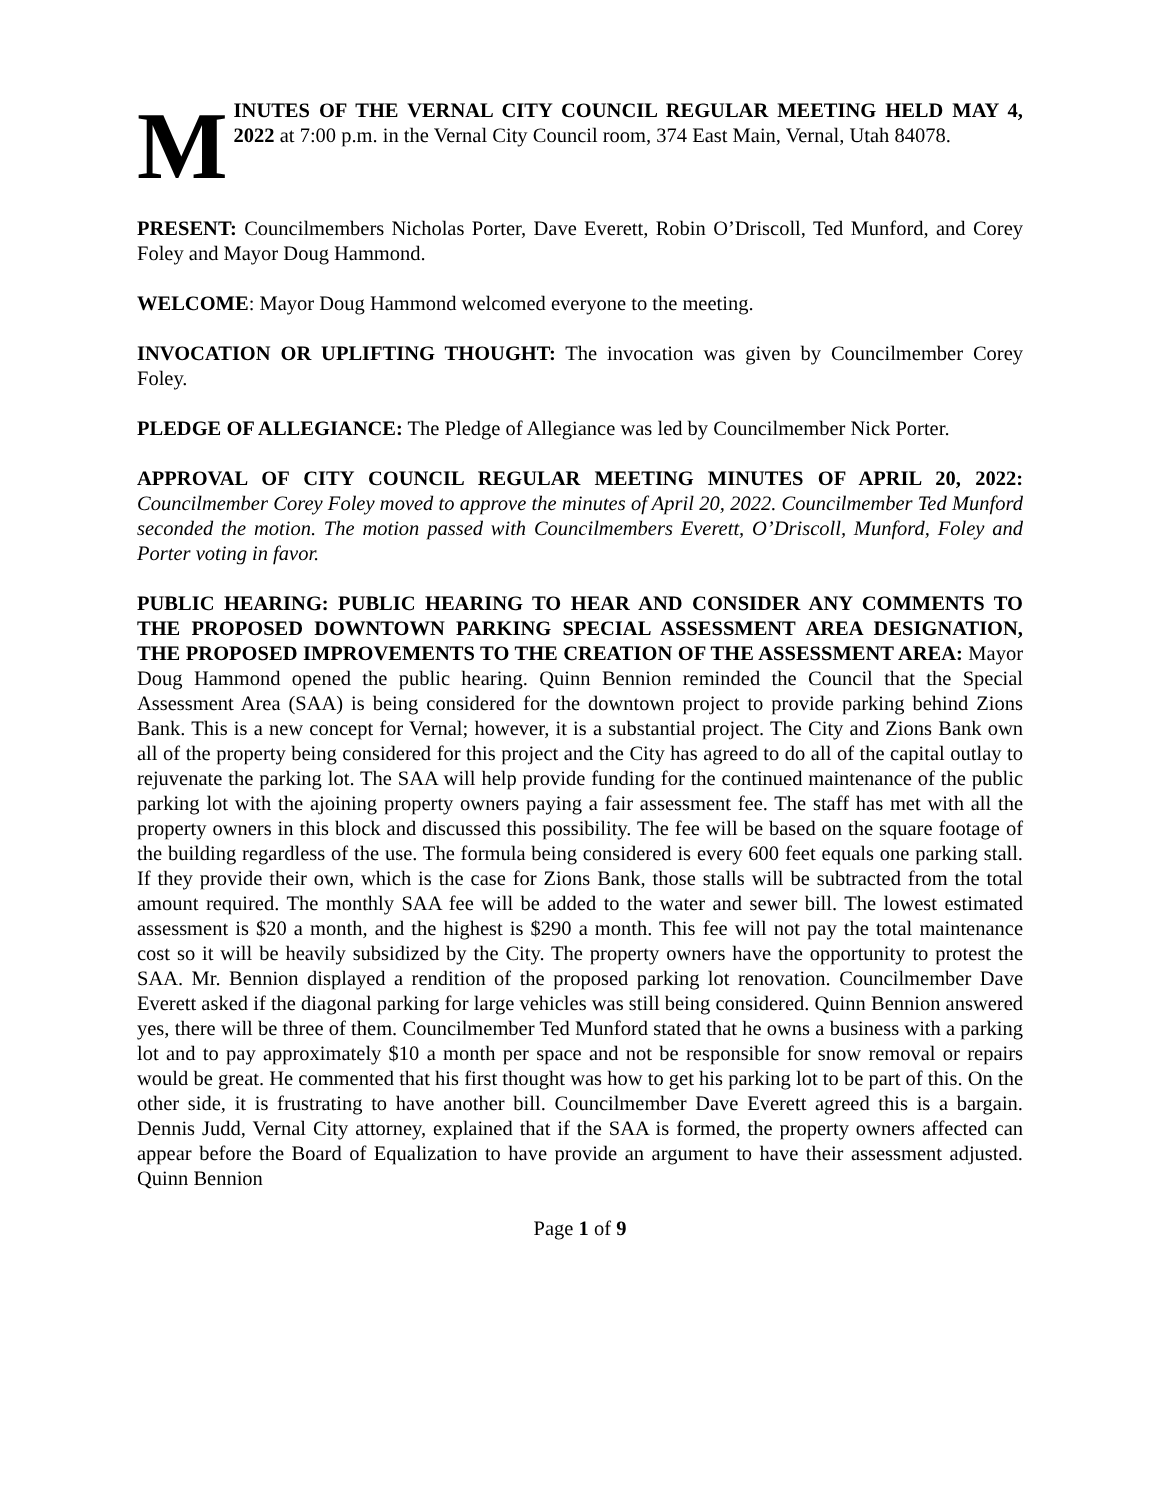M
INUTES OF THE VERNAL CITY COUNCIL REGULAR MEETING HELD MAY 4, 2022 at 7:00 p.m. in the Vernal City Council room, 374 East Main, Vernal, Utah 84078.
PRESENT: Councilmembers Nicholas Porter, Dave Everett, Robin O’Driscoll, Ted Munford, and Corey Foley and Mayor Doug Hammond.
WELCOME: Mayor Doug Hammond welcomed everyone to the meeting.
INVOCATION OR UPLIFTING THOUGHT: The invocation was given by Councilmember Corey Foley.
PLEDGE OF ALLEGIANCE: The Pledge of Allegiance was led by Councilmember Nick Porter.
APPROVAL OF CITY COUNCIL REGULAR MEETING MINUTES OF APRIL 20, 2022: Councilmember Corey Foley moved to approve the minutes of April 20, 2022. Councilmember Ted Munford seconded the motion. The motion passed with Councilmembers Everett, O’Driscoll, Munford, Foley and Porter voting in favor.
PUBLIC HEARING: PUBLIC HEARING TO HEAR AND CONSIDER ANY COMMENTS TO THE PROPOSED DOWNTOWN PARKING SPECIAL ASSESSMENT AREA DESIGNATION, THE PROPOSED IMPROVEMENTS TO THE CREATION OF THE ASSESSMENT AREA: Mayor Doug Hammond opened the public hearing. Quinn Bennion reminded the Council that the Special Assessment Area (SAA) is being considered for the downtown project to provide parking behind Zions Bank. This is a new concept for Vernal; however, it is a substantial project. The City and Zions Bank own all of the property being considered for this project and the City has agreed to do all of the capital outlay to rejuvenate the parking lot. The SAA will help provide funding for the continued maintenance of the public parking lot with the ajoining property owners paying a fair assessment fee. The staff has met with all the property owners in this block and discussed this possibility. The fee will be based on the square footage of the building regardless of the use. The formula being considered is every 600 feet equals one parking stall. If they provide their own, which is the case for Zions Bank, those stalls will be subtracted from the total amount required. The monthly SAA fee will be added to the water and sewer bill. The lowest estimated assessment is $20 a month, and the highest is $290 a month. This fee will not pay the total maintenance cost so it will be heavily subsidized by the City. The property owners have the opportunity to protest the SAA. Mr. Bennion displayed a rendition of the proposed parking lot renovation. Councilmember Dave Everett asked if the diagonal parking for large vehicles was still being considered. Quinn Bennion answered yes, there will be three of them. Councilmember Ted Munford stated that he owns a business with a parking lot and to pay approximately $10 a month per space and not be responsible for snow removal or repairs would be great. He commented that his first thought was how to get his parking lot to be part of this. On the other side, it is frustrating to have another bill. Councilmember Dave Everett agreed this is a bargain. Dennis Judd, Vernal City attorney, explained that if the SAA is formed, the property owners affected can appear before the Board of Equalization to have provide an argument to have their assessment adjusted. Quinn Bennion
Page 1 of 9